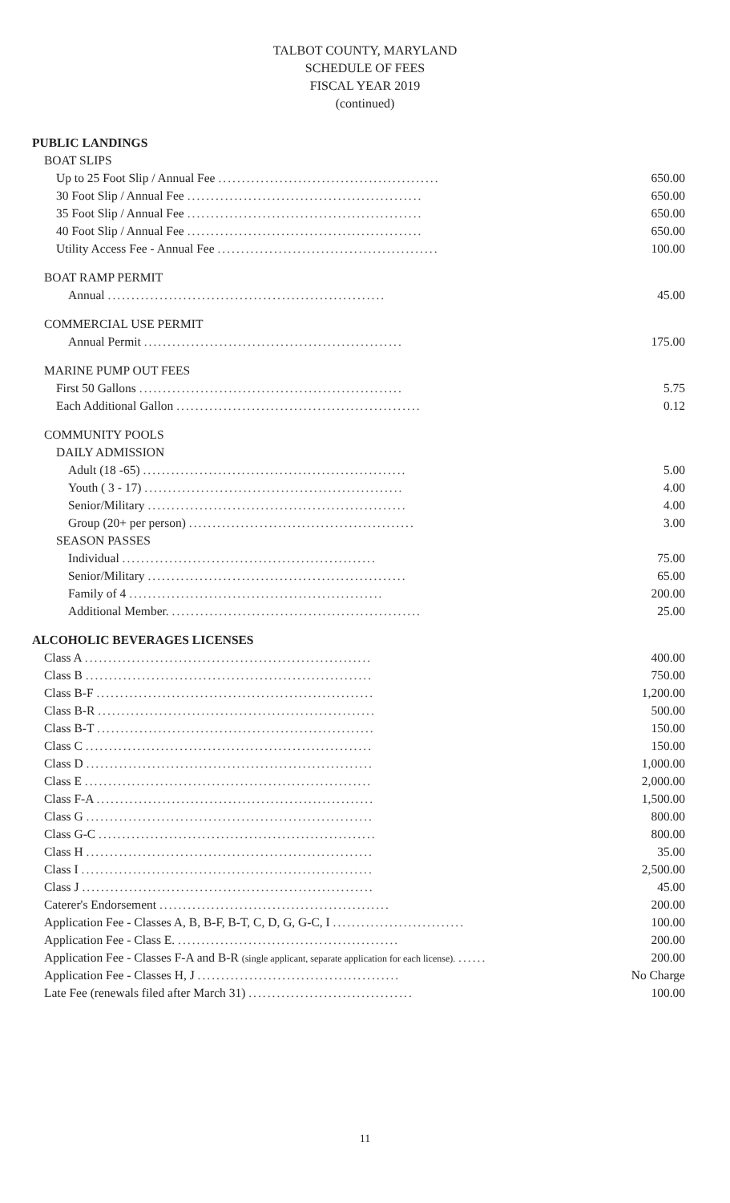TALBOT COUNTY, MARYLAND
SCHEDULE OF FEES
FISCAL YEAR 2019
(continued)
| PUBLIC LANDINGS | |
| BOAT SLIPS | |
| Up to 25 Foot Slip / Annual Fee ............................................... | 650.00 |
| 30 Foot Slip / Annual Fee .................................................. | 650.00 |
| 35 Foot Slip / Annual Fee .................................................. | 650.00 |
| 40 Foot Slip / Annual Fee .................................................. | 650.00 |
| Utility Access Fee - Annual Fee ............................................... | 100.00 |
| BOAT RAMP PERMIT | |
| Annual ........................................................... | 45.00 |
| COMMERCIAL USE PERMIT | |
| Annual Permit ....................................................... | 175.00 |
| MARINE PUMP OUT FEES | |
| First 50 Gallons ........................................................ | 5.75 |
| Each Additional Gallon .................................................... | 0.12 |
| COMMUNITY POOLS | |
| DAILY ADMISSION | |
| Adult (18 -65) ........................................................ | 5.00 |
| Youth ( 3 - 17) ....................................................... | 4.00 |
| Senior/Military ....................................................... | 4.00 |
| Group (20+ per person) ................................................ | 3.00 |
| SEASON PASSES | |
| Individual ...................................................... | 75.00 |
| Senior/Military ....................................................... | 65.00 |
| Family of 4 ...................................................... | 200.00 |
| Additional Member. ..................................................... | 25.00 |
| ALCOHOLIC BEVERAGES LICENSES | |
| Class A ............................................................. | 400.00 |
| Class B ............................................................. | 750.00 |
| Class B-F ........................................................... | 1,200.00 |
| Class B-R ........................................................... | 500.00 |
| Class B-T ........................................................... | 150.00 |
| Class C ............................................................. | 150.00 |
| Class D ............................................................. | 1,000.00 |
| Class E ............................................................. | 2,000.00 |
| Class F-A ........................................................... | 1,500.00 |
| Class G ............................................................. | 800.00 |
| Class G-C ........................................................... | 800.00 |
| Class H ............................................................. | 35.00 |
| Class I .............................................................. | 2,500.00 |
| Class J .............................................................. | 45.00 |
| Caterer's Endorsement ................................................. | 200.00 |
| Application Fee - Classes A, B, B-F, B-T, C, D, G, G-C, I ............................ | 100.00 |
| Application Fee - Class E. ............................................... | 200.00 |
| Application Fee - Classes F-A and B-R (single applicant, separate application for each license). ...... | 200.00 |
| Application Fee - Classes H, J ........................................... | No Charge |
| Late Fee (renewals filed after March 31) ................................... | 100.00 |
11